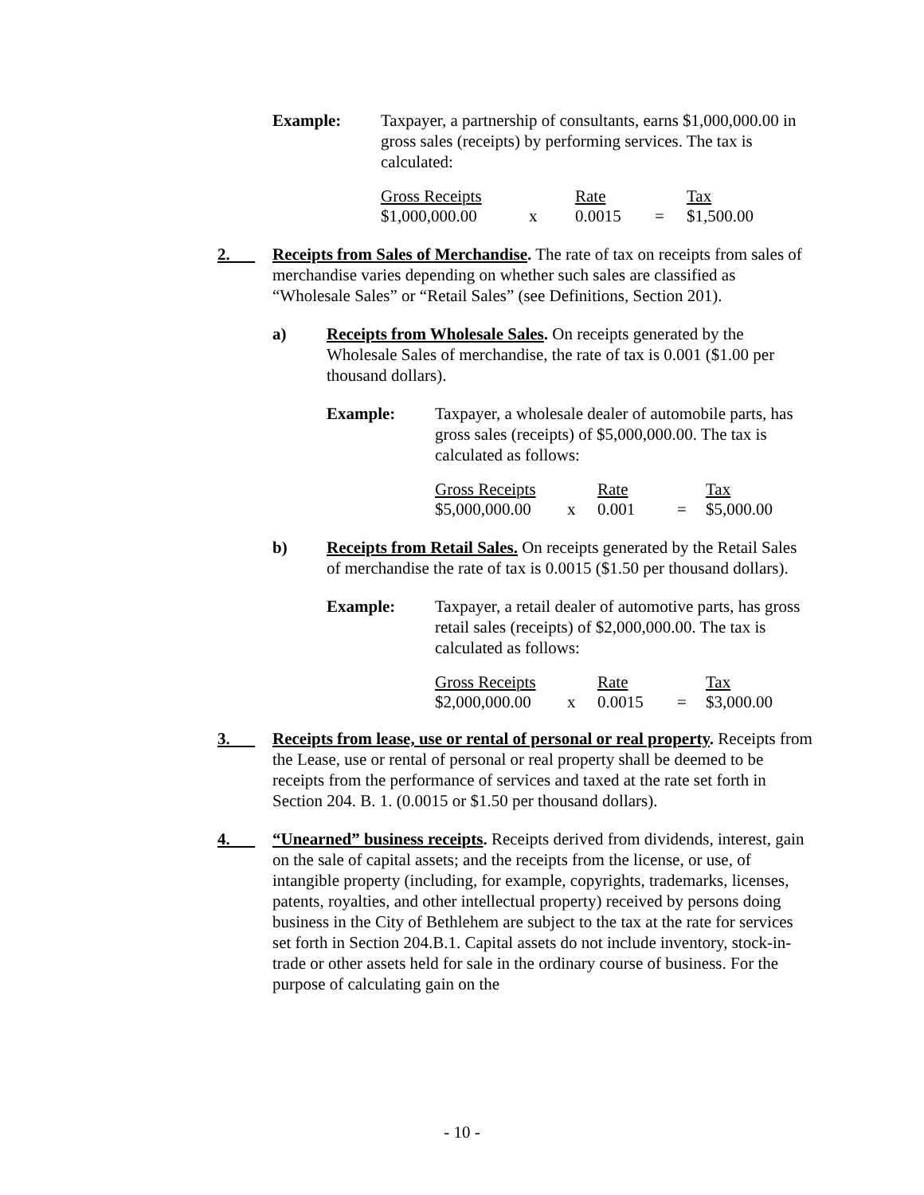Example: Taxpayer, a partnership of consultants, earns $1,000,000.00 in gross sales (receipts) by performing services. The tax is calculated:
| Gross Receipts | | Rate | | Tax |
| $1,000,000.00 | x | 0.0015 | = | $1,500.00 |
2. Receipts from Sales of Merchandise. The rate of tax on receipts from sales of merchandise varies depending on whether such sales are classified as “Wholesale Sales” or “Retail Sales” (see Definitions, Section 201).
a) Receipts from Wholesale Sales. On receipts generated by the Wholesale Sales of merchandise, the rate of tax is 0.001 ($1.00 per thousand dollars).
Example: Taxpayer, a wholesale dealer of automobile parts, has gross sales (receipts) of $5,000,000.00. The tax is calculated as follows:
| Gross Receipts | | Rate | | Tax |
| $5,000,000.00 | x | 0.001 | = | $5,000.00 |
b) Receipts from Retail Sales. On receipts generated by the Retail Sales of merchandise the rate of tax is 0.0015 ($1.50 per thousand dollars).
Example: Taxpayer, a retail dealer of automotive parts, has gross retail sales (receipts) of $2,000,000.00. The tax is calculated as follows:
| Gross Receipts | | Rate | | Tax |
| $2,000,000.00 | x | 0.0015 | = | $3,000.00 |
3. Receipts from lease, use or rental of personal or real property. Receipts from the Lease, use or rental of personal or real property shall be deemed to be receipts from the performance of services and taxed at the rate set forth in Section 204. B. 1. (0.0015 or $1.50 per thousand dollars).
4. “Unearned” business receipts. Receipts derived from dividends, interest, gain on the sale of capital assets; and the receipts from the license, or use, of intangible property (including, for example, copyrights, trademarks, licenses, patents, royalties, and other intellectual property) received by persons doing business in the City of Bethlehem are subject to the tax at the rate for services set forth in Section 204.B.1. Capital assets do not include inventory, stock-in-trade or other assets held for sale in the ordinary course of business. For the purpose of calculating gain on the
- 10 -